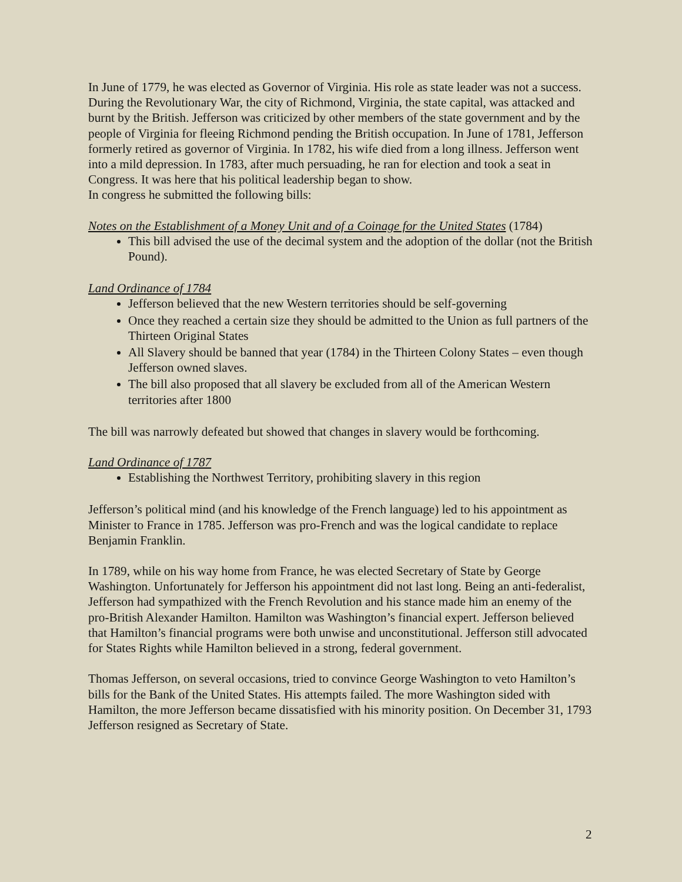In June of 1779, he was elected as Governor of Virginia. His role as state leader was not a success. During the Revolutionary War, the city of Richmond, Virginia, the state capital, was attacked and burnt by the British. Jefferson was criticized by other members of the state government and by the people of Virginia for fleeing Richmond pending the British occupation. In June of 1781, Jefferson formerly retired as governor of Virginia. In 1782, his wife died from a long illness. Jefferson went into a mild depression. In 1783, after much persuading, he ran for election and took a seat in Congress. It was here that his political leadership began to show.
In congress he submitted the following bills:
Notes on the Establishment of a Money Unit and of a Coinage for the United States (1784)
This bill advised the use of the decimal system and the adoption of the dollar (not the British Pound).
Land Ordinance of 1784
Jefferson believed that the new Western territories should be self-governing
Once they reached a certain size they should be admitted to the Union as full partners of the Thirteen Original States
All Slavery should be banned that year (1784) in the Thirteen Colony States – even though Jefferson owned slaves.
The bill also proposed that all slavery be excluded from all of the American Western territories after 1800
The bill was narrowly defeated but showed that changes in slavery would be forthcoming.
Land Ordinance of 1787
Establishing the Northwest Territory, prohibiting slavery in this region
Jefferson’s political mind (and his knowledge of the French language) led to his appointment as Minister to France in 1785. Jefferson was pro-French and was the logical candidate to replace Benjamin Franklin.
In 1789, while on his way home from France, he was elected Secretary of State by George Washington. Unfortunately for Jefferson his appointment did not last long. Being an anti-federalist, Jefferson had sympathized with the French Revolution and his stance made him an enemy of the pro-British Alexander Hamilton. Hamilton was Washington’s financial expert. Jefferson believed that Hamilton’s financial programs were both unwise and unconstitutional. Jefferson still advocated for States Rights while Hamilton believed in a strong, federal government.
Thomas Jefferson, on several occasions, tried to convince George Washington to veto Hamilton’s bills for the Bank of the United States. His attempts failed. The more Washington sided with Hamilton, the more Jefferson became dissatisfied with his minority position. On December 31, 1793 Jefferson resigned as Secretary of State.
2